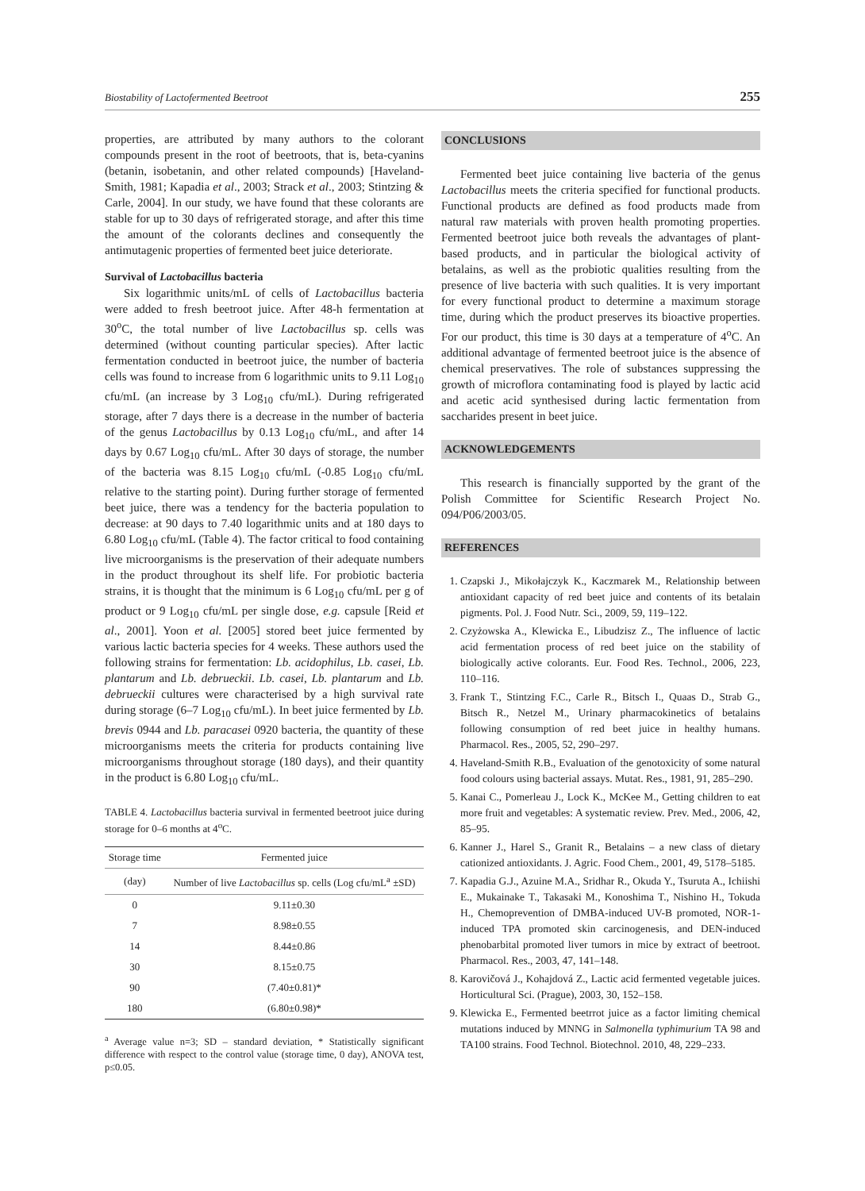Biostability of Lactofermented Beetroot 255
properties, are attributed by many authors to the colorant compounds present in the root of beetroots, that is, beta-cyanins (betanin, isobetanin, and other related compounds) [Haveland-Smith, 1981; Kapadia et al., 2003; Strack et al., 2003; Stintzing & Carle, 2004]. In our study, we have found that these colorants are stable for up to 30 days of refrigerated storage, and after this time the amount of the colorants declines and consequently the antimutagenic properties of fermented beet juice deteriorate.
Survival of Lactobacillus bacteria
Six logarithmic units/mL of cells of Lactobacillus bacteria were added to fresh beetroot juice. After 48-h fermentation at 30<sup>o</sup>C, the total number of live Lactobacillus sp. cells was determined (without counting particular species). After lactic fermentation conducted in beetroot juice, the number of bacteria cells was found to increase from 6 logarithmic units to 9.11 Log<sub>10</sub> cfu/mL (an increase by 3 Log<sub>10</sub> cfu/mL). During refrigerated storage, after 7 days there is a decrease in the number of bacteria of the genus Lactobacillus by 0.13 Log<sub>10</sub> cfu/mL, and after 14 days by 0.67 Log<sub>10</sub> cfu/mL. After 30 days of storage, the number of the bacteria was 8.15 Log<sub>10</sub> cfu/mL (-0.85 Log<sub>10</sub> cfu/mL relative to the starting point). During further storage of fermented beet juice, there was a tendency for the bacteria population to decrease: at 90 days to 7.40 logarithmic units and at 180 days to 6.80 Log<sub>10</sub> cfu/mL (Table 4). The factor critical to food containing live microorganisms is the preservation of their adequate numbers in the product throughout its shelf life. For probiotic bacteria strains, it is thought that the minimum is 6 Log<sub>10</sub> cfu/mL per g of product or 9 Log<sub>10</sub> cfu/mL per single dose, e.g. capsule [Reid et al., 2001]. Yoon et al. [2005] stored beet juice fermented by various lactic bacteria species for 4 weeks. These authors used the following strains for fermentation: Lb. acidophilus, Lb. casei, Lb. plantarum and Lb. debrueckii. Lb. casei, Lb. plantarum and Lb. debrueckii cultures were characterised by a high survival rate during storage (6–7 Log<sub>10</sub> cfu/mL). In beet juice fermented by Lb. brevis 0944 and Lb. paracasei 0920 bacteria, the quantity of these microorganisms meets the criteria for products containing live microorganisms throughout storage (180 days), and their quantity in the product is 6.80 Log<sub>10</sub> cfu/mL.
TABLE 4. Lactobacillus bacteria survival in fermented beetroot juice during storage for 0–6 months at 4<sup>o</sup>C.
| Storage time | Fermented juice |
| --- | --- |
| (day) | Number of live Lactobacillus sp. cells (Log cfu/mL<sup>a</sup> ±SD) |
| 0 | 9.11±0.30 |
| 7 | 8.98±0.55 |
| 14 | 8.44±0.86 |
| 30 | 8.15±0.75 |
| 90 | (7.40±0.81)* |
| 180 | (6.80±0.98)* |
<sup>a</sup> Average value n=3; SD – standard deviation, * Statistically significant difference with respect to the control value (storage time, 0 day), ANOVA test, p≤0.05.
CONCLUSIONS
Fermented beet juice containing live bacteria of the genus Lactobacillus meets the criteria specified for functional products. Functional products are defined as food products made from natural raw materials with proven health promoting properties. Fermented beetroot juice both reveals the advantages of plant-based products, and in particular the biological activity of betalains, as well as the probiotic qualities resulting from the presence of live bacteria with such qualities. It is very important for every functional product to determine a maximum storage time, during which the product preserves its bioactive properties. For our product, this time is 30 days at a temperature of 4<sup>o</sup>C. An additional advantage of fermented beetroot juice is the absence of chemical preservatives. The role of substances suppressing the growth of microflora contaminating food is played by lactic acid and acetic acid synthesised during lactic fermentation from saccharides present in beet juice.
ACKNOWLEDGEMENTS
This research is financially supported by the grant of the Polish Committee for Scientific Research Project No. 094/P06/2003/05.
REFERENCES
1. Czapski J., Mikołajczyk K., Kaczmarek M., Relationship between antioxidant capacity of red beet juice and contents of its betalain pigments. Pol. J. Food Nutr. Sci., 2009, 59, 119–122.
2. Czyżowska A., Klewicka E., Libudzisz Z., The influence of lactic acid fermentation process of red beet juice on the stability of biologically active colorants. Eur. Food Res. Technol., 2006, 223, 110–116.
3. Frank T., Stintzing F.C., Carle R., Bitsch I., Quaas D., Strab G., Bitsch R., Netzel M., Urinary pharmacokinetics of betalains following consumption of red beet juice in healthy humans. Pharmacol. Res., 2005, 52, 290–297.
4. Haveland-Smith R.B., Evaluation of the genotoxicity of some natural food colours using bacterial assays. Mutat. Res., 1981, 91, 285–290.
5. Kanai C., Pomerleau J., Lock K., McKee M., Getting children to eat more fruit and vegetables: A systematic review. Prev. Med., 2006, 42, 85–95.
6. Kanner J., Harel S., Granit R., Betalains – a new class of dietary cationized antioxidants. J. Agric. Food Chem., 2001, 49, 5178–5185.
7. Kapadia G.J., Azuine M.A., Sridhar R., Okuda Y., Tsuruta A., Ichiishi E., Mukainake T., Takasaki M., Konoshima T., Nishino H., Tokuda H., Chemoprevention of DMBA-induced UV-B promoted, NOR-1-induced TPA promoted skin carcinogenesis, and DEN-induced phenobarbital promoted liver tumors in mice by extract of beetroot. Pharmacol. Res., 2003, 47, 141–148.
8. Karovičová J., Kohajdová Z., Lactic acid fermented vegetable juices. Horticultural Sci. (Prague), 2003, 30, 152–158.
9. Klewicka E., Fermented beetrrot juice as a factor limiting chemical mutations induced by MNNG in Salmonella typhimurium TA 98 and TA100 strains. Food Technol. Biotechnol. 2010, 48, 229–233.